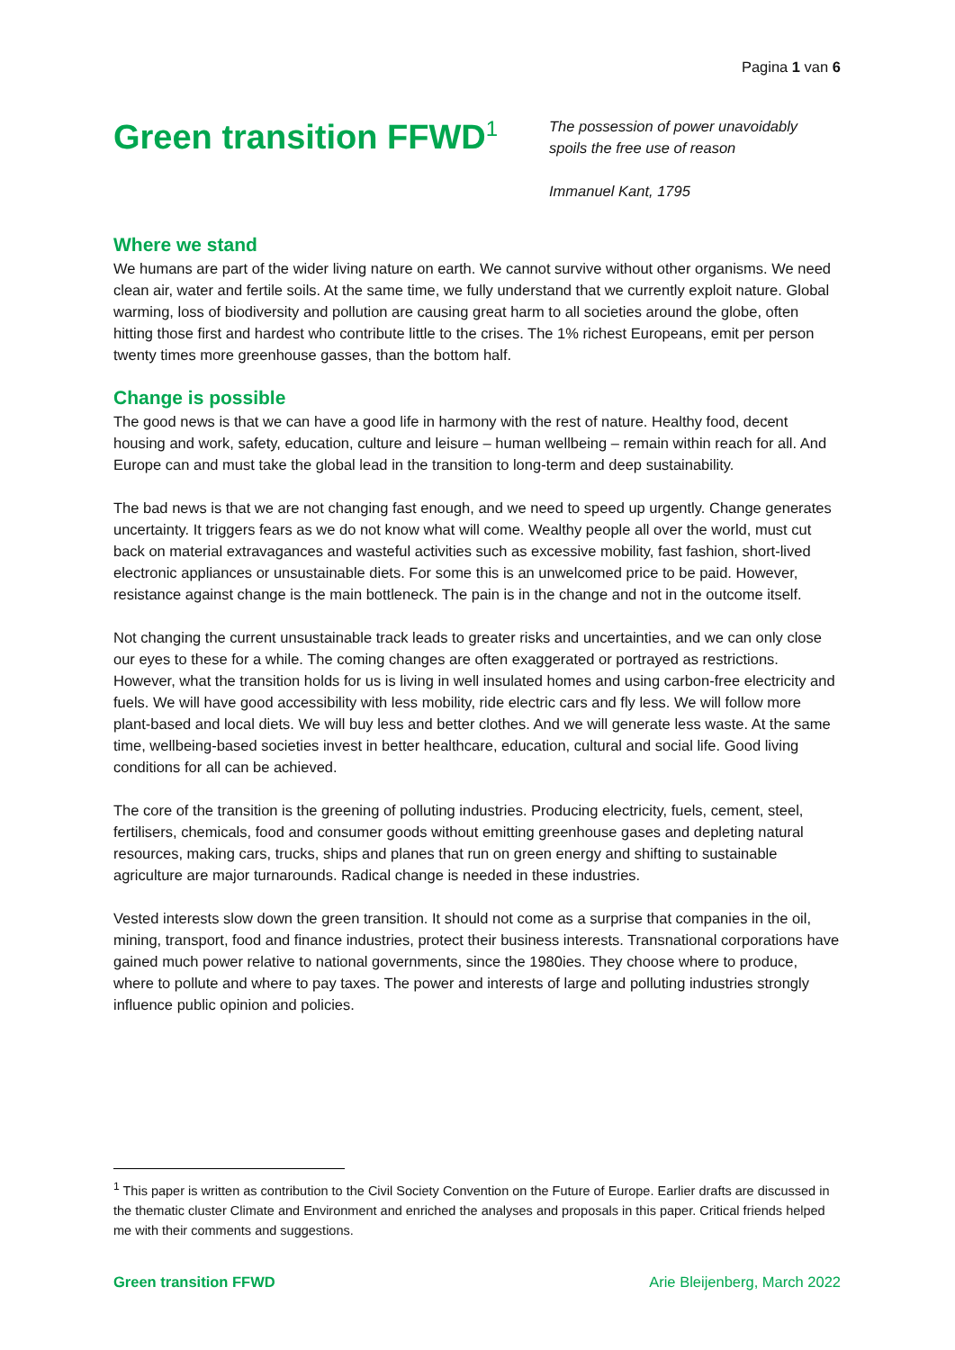Pagina 1 van 6
Green transition FFWD<sup>1</sup>
The possession of power unavoidably
spoils the free use of reason
Immanuel Kant, 1795
Where we stand
We humans are part of the wider living nature on earth. We cannot survive without other organisms. We need clean air, water and fertile soils. At the same time, we fully understand that we currently exploit nature. Global warming, loss of biodiversity and pollution are causing great harm to all societies around the globe, often hitting those first and hardest who contribute little to the crises. The 1% richest Europeans, emit per person twenty times more greenhouse gasses, than the bottom half.
Change is possible
The good news is that we can have a good life in harmony with the rest of nature. Healthy food, decent housing and work, safety, education, culture and leisure – human wellbeing – remain within reach for all. And Europe can and must take the global lead in the transition to long-term and deep sustainability.
The bad news is that we are not changing fast enough, and we need to speed up urgently. Change generates uncertainty. It triggers fears as we do not know what will come. Wealthy people all over the world, must cut back on material extravagances and wasteful activities such as excessive mobility, fast fashion, short-lived electronic appliances or unsustainable diets. For some this is an unwelcomed price to be paid. However, resistance against change is the main bottleneck. The pain is in the change and not in the outcome itself.
Not changing the current unsustainable track leads to greater risks and uncertainties, and we can only close our eyes to these for a while. The coming changes are often exaggerated or portrayed as restrictions. However, what the transition holds for us is living in well insulated homes and using carbon-free electricity and fuels. We will have good accessibility with less mobility, ride electric cars and fly less. We will follow more plant-based and local diets. We will buy less and better clothes. And we will generate less waste. At the same time, wellbeing-based societies invest in better healthcare, education, cultural and social life. Good living conditions for all can be achieved.
The core of the transition is the greening of polluting industries. Producing electricity, fuels, cement, steel, fertilisers, chemicals, food and consumer goods without emitting greenhouse gases and depleting natural resources, making cars, trucks, ships and planes that run on green energy and shifting to sustainable agriculture are major turnarounds. Radical change is needed in these industries.
Vested interests slow down the green transition. It should not come as a surprise that companies in the oil, mining, transport, food and finance industries, protect their business interests. Transnational corporations have gained much power relative to national governments, since the 1980ies. They choose where to produce, where to pollute and where to pay taxes. The power and interests of large and polluting industries strongly influence public opinion and policies.
<sup>1</sup> This paper is written as contribution to the Civil Society Convention on the Future of Europe. Earlier drafts are discussed in the thematic cluster Climate and Environment and enriched the analyses and proposals in this paper. Critical friends helped me with their comments and suggestions.
Green transition FFWD Arie Bleijenberg, March 2022